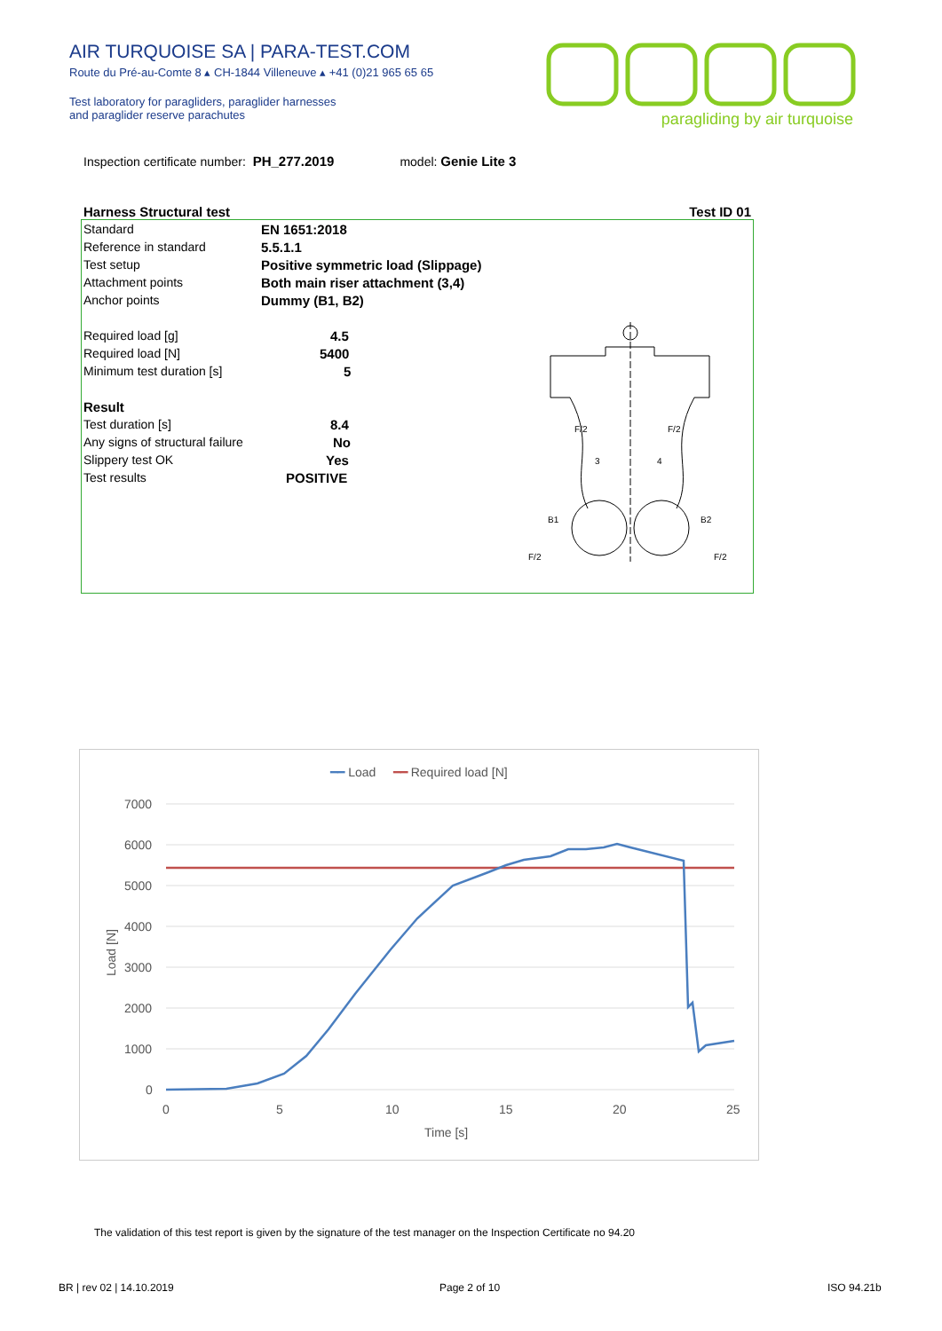AIR TURQUOISE SA | PARA-TEST.COM
Route du Pré-au-Comte 8 ▴ CH-1844 Villeneuve ▴ +41 (0)21 965 65 65
Test laboratory for paragliders, paraglider harnesses
and paraglider reserve parachutes
paragliding by air turquoise
Inspection certificate number: PH_277.2019 model: Genie Lite 3
Harness Structural test Test ID 01
| Standard | EN 1651:2018 |
| Reference in standard | 5.5.1.1 |
| Test setup | Positive symmetric load (Slippage) |
| Attachment points | Both main riser attachment (3,4) |
| Anchor points | Dummy (B1, B2) |
| Required load [g] | 4.5 |
| Required load [N] | 5400 |
| Minimum test duration [s] | 5 |
| Result | |
| Test duration [s] | 8.4 |
| Any signs of structural failure | No |
| Slippery test OK | Yes |
| Test results | POSITIVE |
F/2
F/2
3
4
B1
B2
F/2
F/2
━━ Load ━━ Required load [N]
7000
6000
5000
4000
3000
2000
1000
0
0
5
10
15
20
25
Time [s]
Load [N]
The validation of this test report is given by the signature of the test manager on the Inspection Certificate no 94.20
BR | rev 02 | 14.10.2019 Page 2 of 10 ISO 94.21b